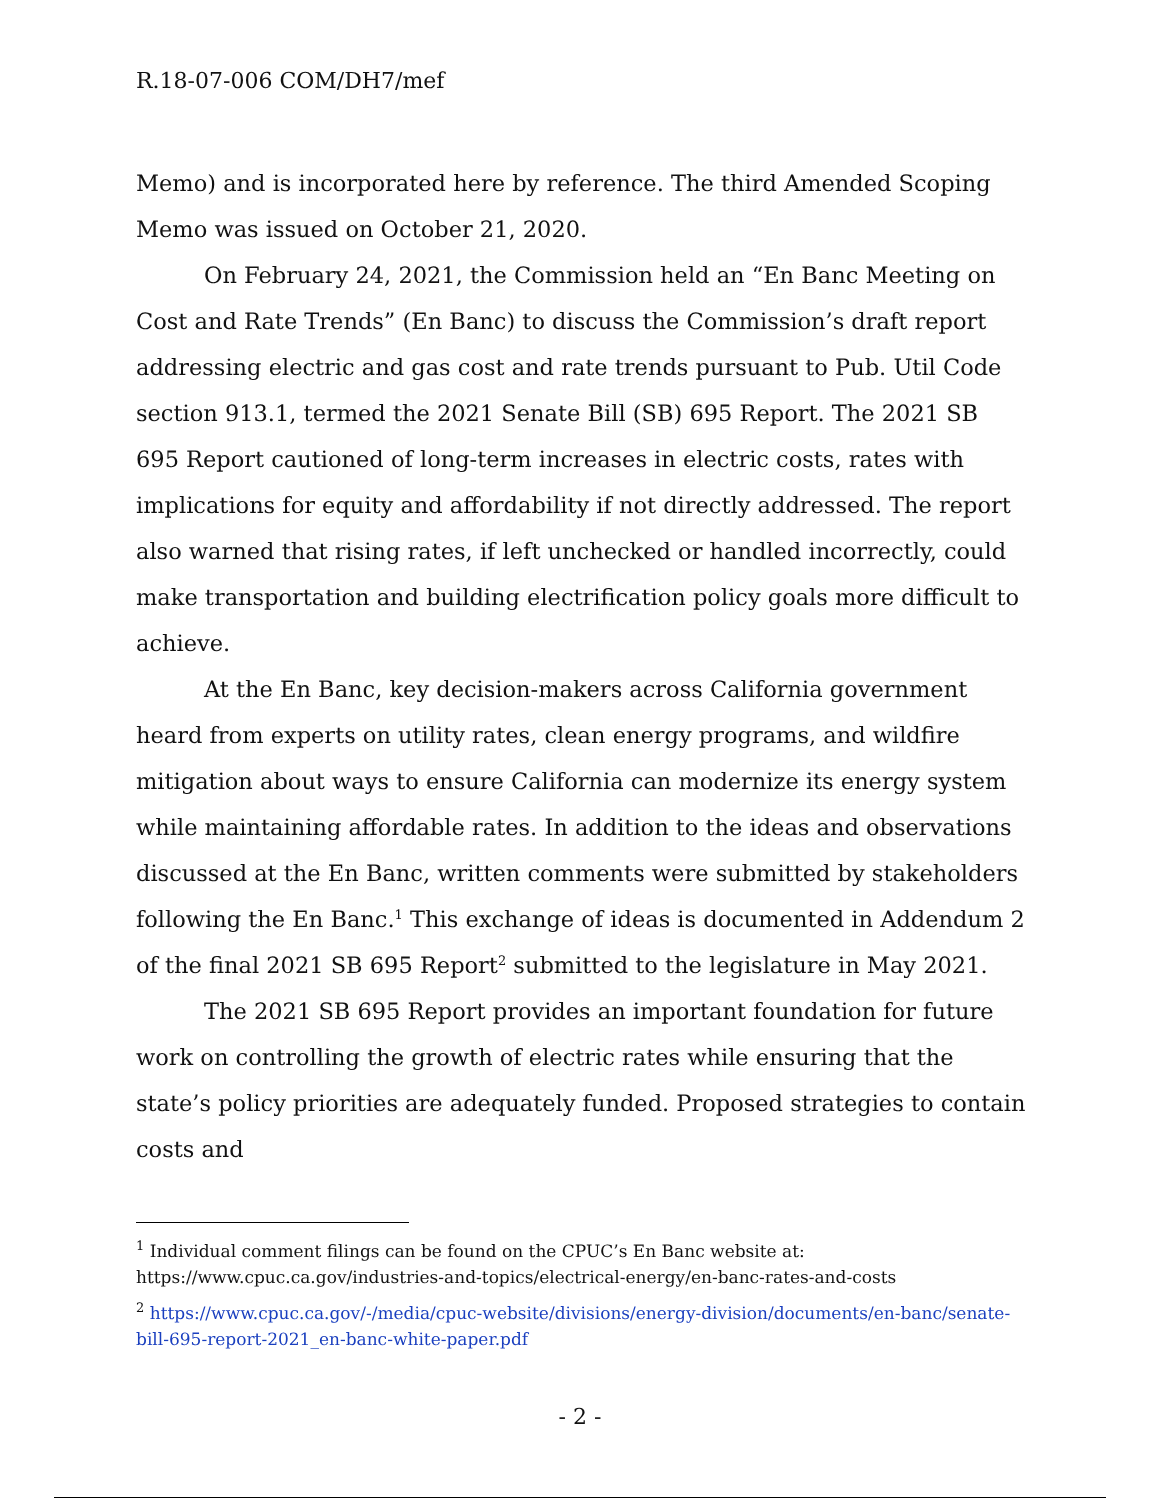R.18-07-006 COM/DH7/mef
Memo) and is incorporated here by reference. The third Amended Scoping Memo was issued on October 21, 2020.
On February 24, 2021, the Commission held an “En Banc Meeting on Cost and Rate Trends” (En Banc) to discuss the Commission’s draft report addressing electric and gas cost and rate trends pursuant to Pub. Util Code section 913.1, termed the 2021 Senate Bill (SB) 695 Report. The 2021 SB 695 Report cautioned of long-term increases in electric costs, rates with implications for equity and affordability if not directly addressed. The report also warned that rising rates, if left unchecked or handled incorrectly, could make transportation and building electrification policy goals more difficult to achieve.
At the En Banc, key decision-makers across California government heard from experts on utility rates, clean energy programs, and wildfire mitigation about ways to ensure California can modernize its energy system while maintaining affordable rates. In addition to the ideas and observations discussed at the En Banc, written comments were submitted by stakeholders following the En Banc.<sup>1</sup> This exchange of ideas is documented in Addendum 2 of the final 2021 SB 695 Report<sup>2</sup> submitted to the legislature in May 2021.
The 2021 SB 695 Report provides an important foundation for future work on controlling the growth of electric rates while ensuring that the state’s policy priorities are adequately funded. Proposed strategies to contain costs and
<sup>1</sup> Individual comment filings can be found on the CPUC’s En Banc website at: https://www.cpuc.ca.gov/industries-and-topics/electrical-energy/en-banc-rates-and-costs
<sup>2</sup> https://www.cpuc.ca.gov/-/media/cpuc-website/divisions/energy-division/documents/en-banc/senate-bill-695-report-2021_en-banc-white-paper.pdf
- 2 -